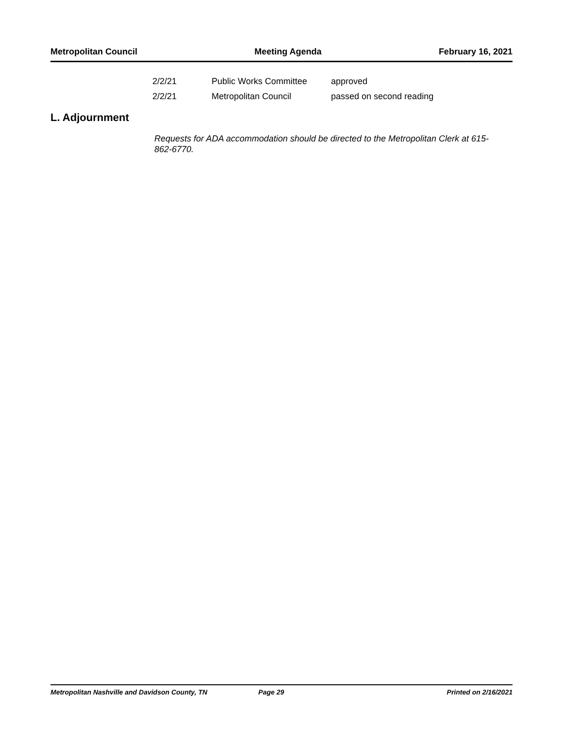Metropolitan Council Meeting Agenda February 16, 2021
| 2/2/21 | Public Works Committee | approved |
| 2/2/21 | Metropolitan Council | passed on second reading |
L. Adjournment
Requests for ADA accommodation should be directed to the Metropolitan Clerk at 615-862-6770.
Metropolitan Nashville and Davidson County, TN Page 29 Printed on 2/16/2021